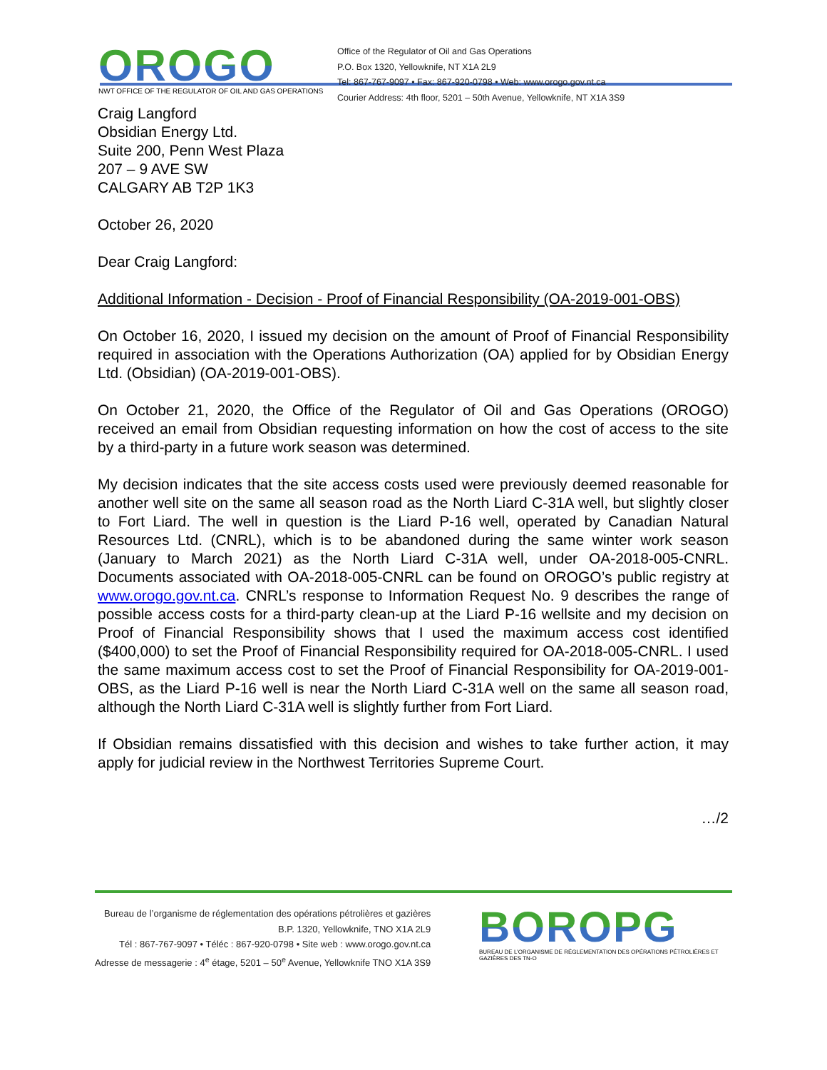OROGO
NWT OFFICE OF THE REGULATOR OF OIL AND GAS OPERATIONS
Office of the Regulator of Oil and Gas Operations
P.O. Box 1320, Yellowknife, NT X1A 2L9
Tel: 867-767-9097 • Fax: 867-920-0798 • Web: www.orogo.gov.nt.ca
Courier Address: 4th floor, 5201 – 50th Avenue, Yellowknife, NT X1A 3S9
Craig Langford
Obsidian Energy Ltd.
Suite 200, Penn West Plaza
207 – 9 AVE SW
CALGARY AB T2P 1K3
October 26, 2020
Dear Craig Langford:
Additional Information - Decision - Proof of Financial Responsibility (OA-2019-001-OBS)
On October 16, 2020, I issued my decision on the amount of Proof of Financial Responsibility required in association with the Operations Authorization (OA) applied for by Obsidian Energy Ltd. (Obsidian) (OA-2019-001-OBS).
On October 21, 2020, the Office of the Regulator of Oil and Gas Operations (OROGO) received an email from Obsidian requesting information on how the cost of access to the site by a third-party in a future work season was determined.
My decision indicates that the site access costs used were previously deemed reasonable for another well site on the same all season road as the North Liard C-31A well, but slightly closer to Fort Liard. The well in question is the Liard P-16 well, operated by Canadian Natural Resources Ltd. (CNRL), which is to be abandoned during the same winter work season (January to March 2021) as the North Liard C-31A well, under OA-2018-005-CNRL. Documents associated with OA-2018-005-CNRL can be found on OROGO’s public registry at www.orogo.gov.nt.ca. CNRL’s response to Information Request No. 9 describes the range of possible access costs for a third-party clean-up at the Liard P-16 wellsite and my decision on Proof of Financial Responsibility shows that I used the maximum access cost identified ($400,000) to set the Proof of Financial Responsibility required for OA-2018-005-CNRL. I used the same maximum access cost to set the Proof of Financial Responsibility for OA-2019-001-OBS, as the Liard P-16 well is near the North Liard C-31A well on the same all season road, although the North Liard C-31A well is slightly further from Fort Liard.
If Obsidian remains dissatisfied with this decision and wishes to take further action, it may apply for judicial review in the Northwest Territories Supreme Court.
…/2
Bureau de l’organisme de réglementation des opérations pétrolières et gazières
B.P. 1320, Yellowknife, TNO X1A 2L9
Tél : 867-767-9097 • Téléc : 867-920-0798 • Site web : www.orogo.gov.nt.ca
Adresse de messagerie : 4<sup>e</sup> étage, 5201 – 50<sup>e</sup> Avenue, Yellowknife TNO X1A 3S9
BOROPG
BUREAU DE L’ORGANISME DE RÉGLEMENTATION DES OPÉRATIONS PÉTROLIÈRES ET GAZIÈRES DES TN-O